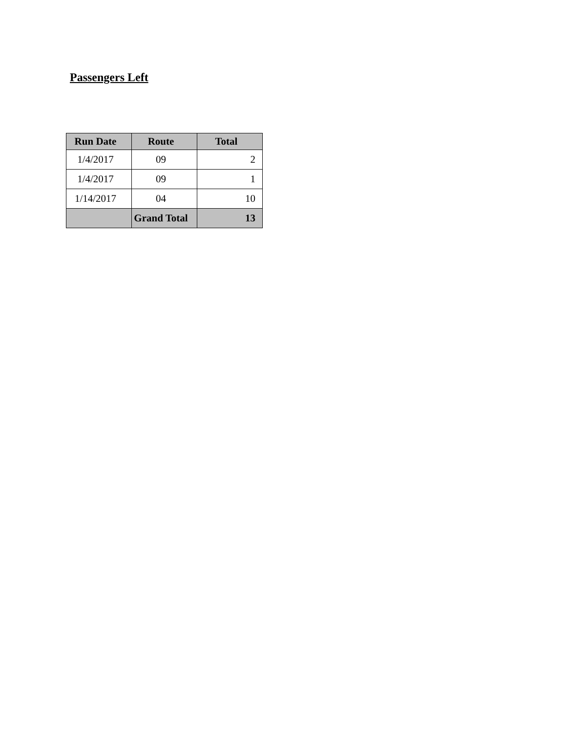Passengers Left
| Run Date | Route | Total |
| --- | --- | --- |
| 1/4/2017 | 09 | 2 |
| 1/4/2017 | 09 | 1 |
| 1/14/2017 | 04 | 10 |
| | Grand Total | 13 |